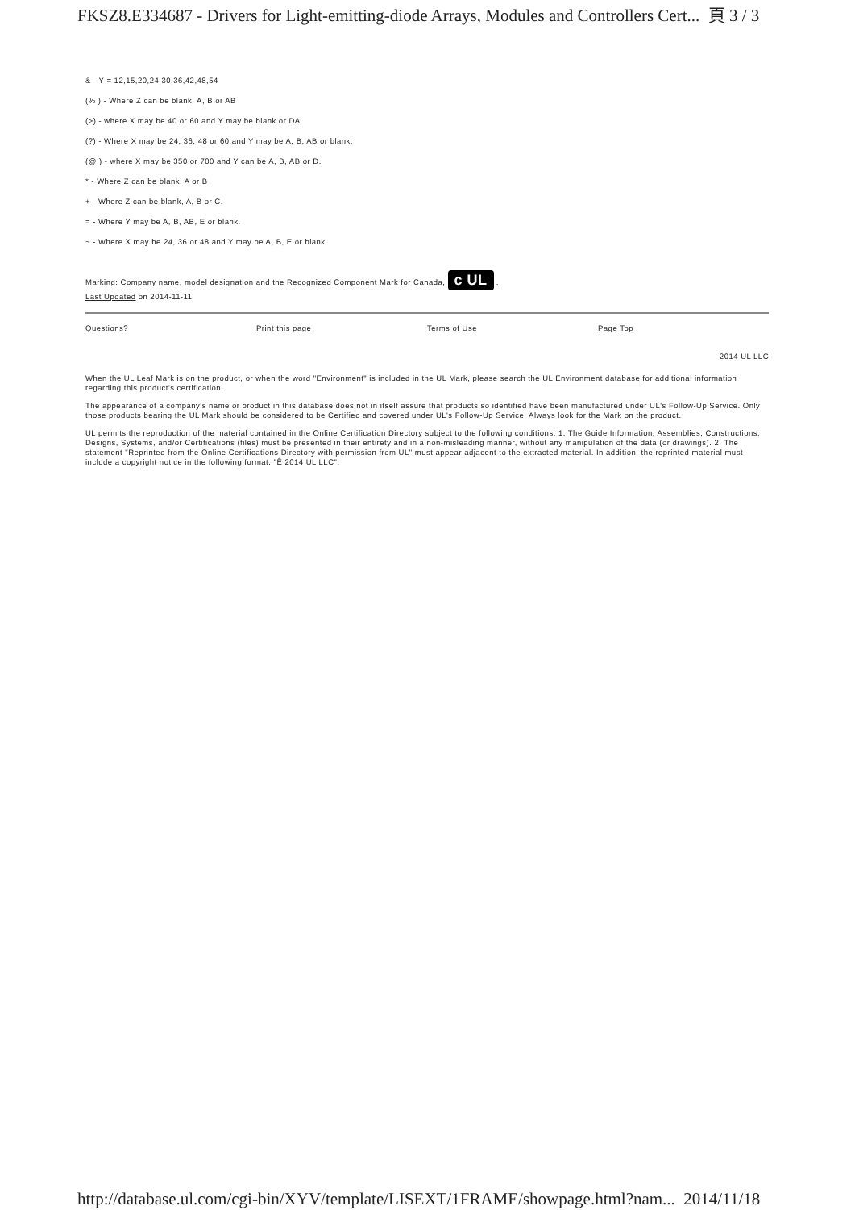FKSZ8.E334687 - Drivers for Light-emitting-diode Arrays, Modules and Controllers Cert... 頁 3 / 3
& - Y = 12,15,20,24,30,36,42,48,54
(% ) - Where Z can be blank, A, B or AB
(>) - where X may be 40 or 60 and Y may be blank or DA.
(?) - Where X may be 24, 36, 48 or 60 and Y may be A, B, AB or blank.
(@ ) - where X may be 350 or 700 and Y can be A, B, AB or D.
* - Where Z can be blank, A or B
+ - Where Z can be blank, A, B or C.
= - Where Y may be A, B, AB, E or blank.
~ - Where X may be 24, 36 or 48 and Y may be A, B, E or blank.
Marking: Company name, model designation and the Recognized Component Mark for Canada, c UL .
Last Updated on 2014-11-11
Questions? Print this page Terms of Use Page Top
2014 UL LLC
When the UL Leaf Mark is on the product, or when the word "Environment" is included in the UL Mark, please search the UL Environment database for additional information regarding this product's certification.
The appearance of a company's name or product in this database does not in itself assure that products so identified have been manufactured under UL's Follow-Up Service. Only those products bearing the UL Mark should be considered to be Certified and covered under UL's Follow-Up Service. Always look for the Mark on the product.
UL permits the reproduction of the material contained in the Online Certification Directory subject to the following conditions: 1. The Guide Information, Assemblies, Constructions, Designs, Systems, and/or Certifications (files) must be presented in their entirety and in a non-misleading manner, without any manipulation of the data (or drawings). 2. The statement "Reprinted from the Online Certifications Directory with permission from UL" must appear adjacent to the extracted material. In addition, the reprinted material must include a copyright notice in the following format: "Ê 2014 UL LLC".
http://database.ul.com/cgi-bin/XYV/template/LISEXT/1FRAME/showpage.html?nam... 2014/11/18